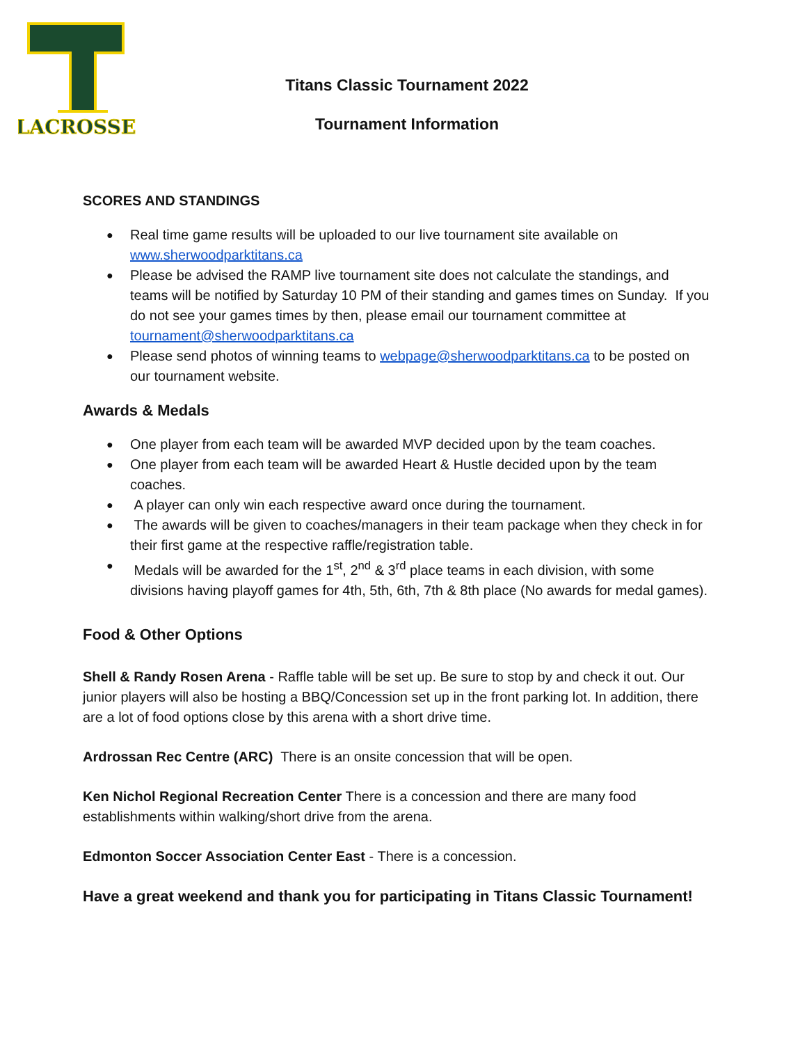LACROSSE
Titans Classic Tournament 2022
Tournament Information
SCORES AND STANDINGS
Real time game results will be uploaded to our live tournament site available on www.sherwoodparktitans.ca
Please be advised the RAMP live tournament site does not calculate the standings, and teams will be notified by Saturday 10 PM of their standing and games times on Sunday. If you do not see your games times by then, please email our tournament committee at tournament@sherwoodparktitans.ca
Please send photos of winning teams to webpage@sherwoodparktitans.ca to be posted on our tournament website.
Awards & Medals
One player from each team will be awarded MVP decided upon by the team coaches.
One player from each team will be awarded Heart & Hustle decided upon by the team coaches.
A player can only win each respective award once during the tournament.
The awards will be given to coaches/managers in their team package when they check in for their first game at the respective raffle/registration table.
Medals will be awarded for the 1<sup>st</sup>, 2<sup>nd</sup> & 3<sup>rd</sup> place teams in each division, with some divisions having playoff games for 4th, 5th, 6th, 7th & 8th place (No awards for medal games).
Food & Other Options
Shell & Randy Rosen Arena - Raffle table will be set up. Be sure to stop by and check it out. Our junior players will also be hosting a BBQ/Concession set up in the front parking lot. In addition, there are a lot of food options close by this arena with a short drive time.
Ardrossan Rec Centre (ARC) There is an onsite concession that will be open.
Ken Nichol Regional Recreation Center There is a concession and there are many food establishments within walking/short drive from the arena.
Edmonton Soccer Association Center East - There is a concession.
Have a great weekend and thank you for participating in Titans Classic Tournament!